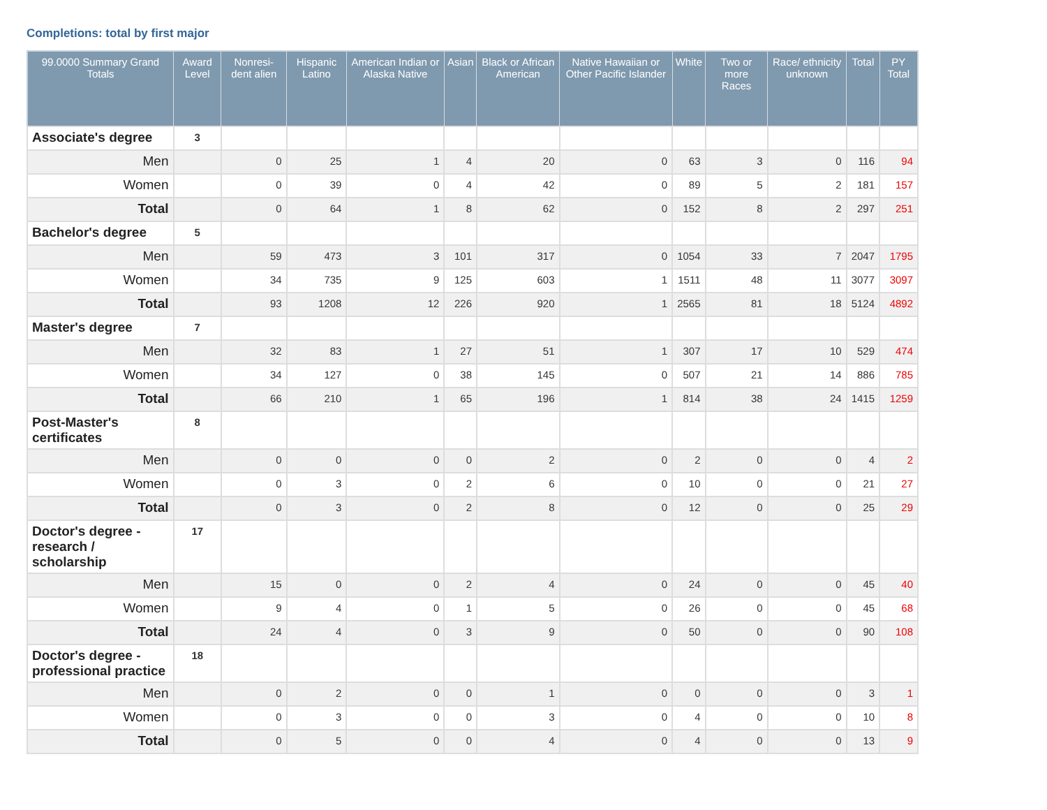Completions: total by first major
| 99.0000 Summary Grand Totals | Award Level | Nonresi-dent alien | Hispanic Latino | American Indian or Alaska Native | Asian | Black or African American | Native Hawaiian or Other Pacific Islander | White | Two or more Races | Race/ ethnicity unknown | Total | PY Total |
| --- | --- | --- | --- | --- | --- | --- | --- | --- | --- | --- | --- | --- |
| Associate's degree | 3 | | | | | | | | | | | |
| Men | | 0 | 25 | 1 | 4 | 20 | 0 | 63 | 3 | 0 | 116 | 94 |
| Women | | 0 | 39 | 0 | 4 | 42 | 0 | 89 | 5 | 2 | 181 | 157 |
| Total | | 0 | 64 | 1 | 8 | 62 | 0 | 152 | 8 | 2 | 297 | 251 |
| Bachelor's degree | 5 | | | | | | | | | | | |
| Men | | 59 | 473 | 3 | 101 | 317 | 0 | 1054 | 33 | 7 | 2047 | 1795 |
| Women | | 34 | 735 | 9 | 125 | 603 | 1 | 1511 | 48 | 11 | 3077 | 3097 |
| Total | | 93 | 1208 | 12 | 226 | 920 | 1 | 2565 | 81 | 18 | 5124 | 4892 |
| Master's degree | 7 | | | | | | | | | | | |
| Men | | 32 | 83 | 1 | 27 | 51 | 1 | 307 | 17 | 10 | 529 | 474 |
| Women | | 34 | 127 | 0 | 38 | 145 | 0 | 507 | 21 | 14 | 886 | 785 |
| Total | | 66 | 210 | 1 | 65 | 196 | 1 | 814 | 38 | 24 | 1415 | 1259 |
| Post-Master's certificates | 8 | | | | | | | | | | | |
| Men | | 0 | 0 | 0 | 0 | 2 | 0 | 2 | 0 | 0 | 4 | 2 |
| Women | | 0 | 3 | 0 | 2 | 6 | 0 | 10 | 0 | 0 | 21 | 27 |
| Total | | 0 | 3 | 0 | 2 | 8 | 0 | 12 | 0 | 0 | 25 | 29 |
| Doctor's degree - research / scholarship | 17 | | | | | | | | | | | |
| Men | | 15 | 0 | 0 | 2 | 4 | 0 | 24 | 0 | 0 | 45 | 40 |
| Women | | 9 | 4 | 0 | 1 | 5 | 0 | 26 | 0 | 0 | 45 | 68 |
| Total | | 24 | 4 | 0 | 3 | 9 | 0 | 50 | 0 | 0 | 90 | 108 |
| Doctor's degree - professional practice | 18 | | | | | | | | | | | |
| Men | | 0 | 2 | 0 | 0 | 1 | 0 | 0 | 0 | 0 | 3 | 1 |
| Women | | 0 | 3 | 0 | 0 | 3 | 0 | 4 | 0 | 0 | 10 | 8 |
| Total | | 0 | 5 | 0 | 0 | 4 | 0 | 4 | 0 | 0 | 13 | 9 |